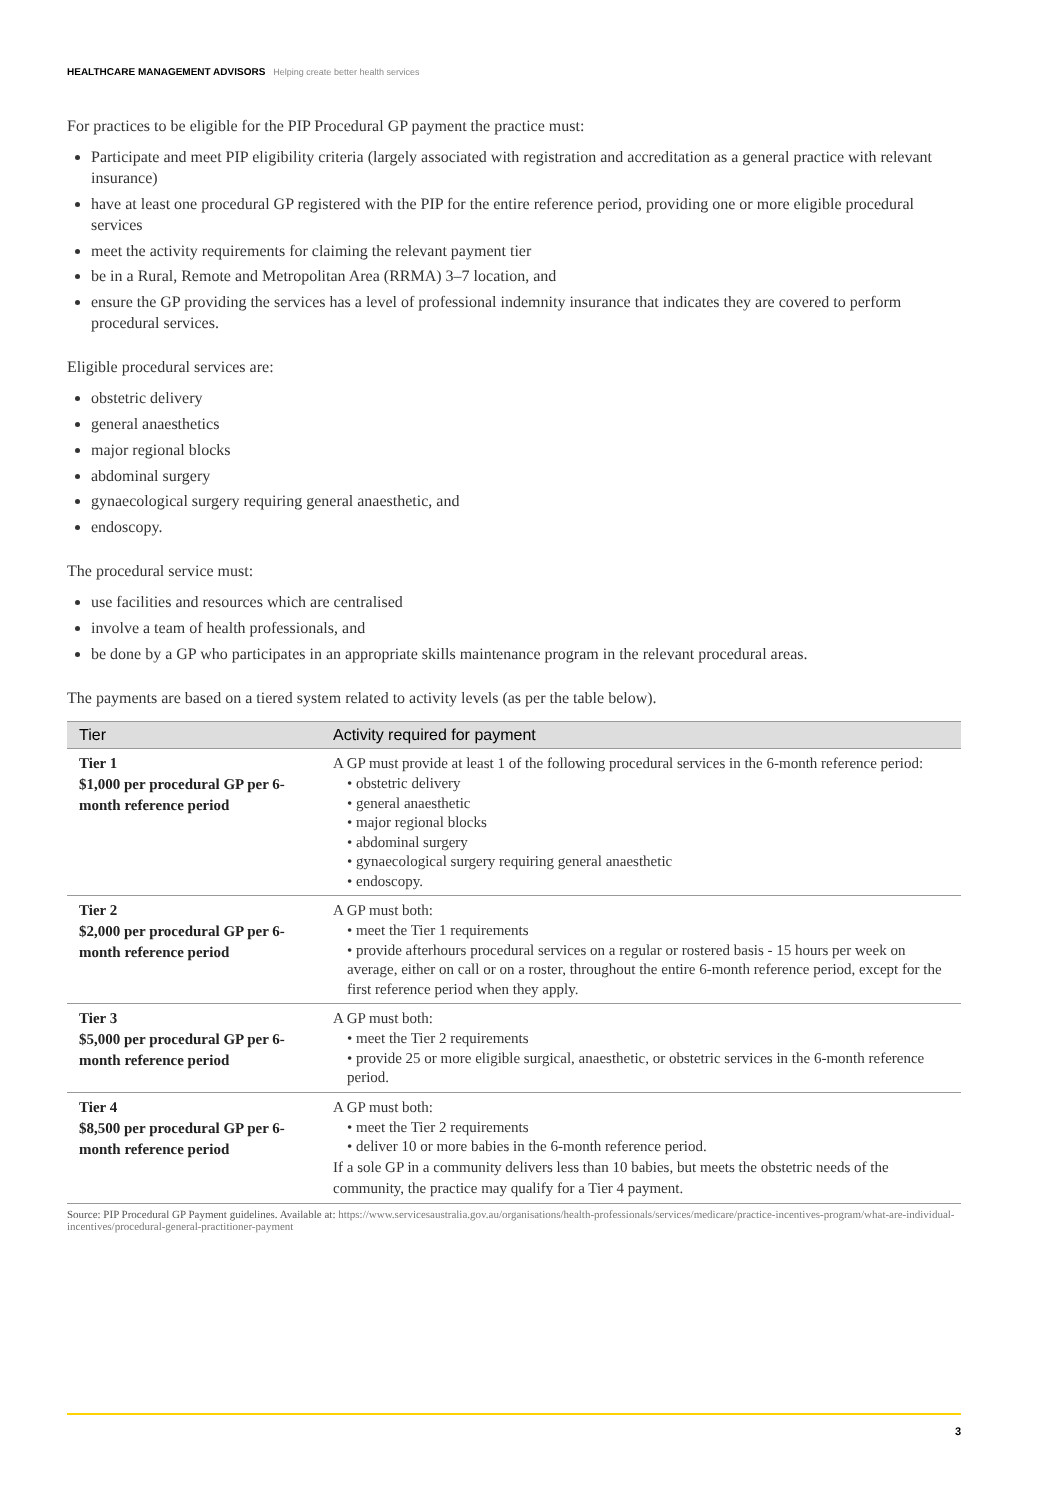HEALTHCARE MANAGEMENT ADVISORS Helping create better health services
For practices to be eligible for the PIP Procedural GP payment the practice must:
Participate and meet PIP eligibility criteria (largely associated with registration and accreditation as a general practice with relevant insurance)
have at least one procedural GP registered with the PIP for the entire reference period, providing one or more eligible procedural services
meet the activity requirements for claiming the relevant payment tier
be in a Rural, Remote and Metropolitan Area (RRMA) 3–7 location, and
ensure the GP providing the services has a level of professional indemnity insurance that indicates they are covered to perform procedural services.
Eligible procedural services are:
obstetric delivery
general anaesthetics
major regional blocks
abdominal surgery
gynaecological surgery requiring general anaesthetic, and
endoscopy.
The procedural service must:
use facilities and resources which are centralised
involve a team of health professionals, and
be done by a GP who participates in an appropriate skills maintenance program in the relevant procedural areas.
The payments are based on a tiered system related to activity levels (as per the table below).
| Tier | Activity required for payment |
| --- | --- |
| Tier 1 $1,000 per procedural GP per 6-month reference period | A GP must provide at least 1 of the following procedural services in the 6-month reference period: • obstetric delivery • general anaesthetic • major regional blocks • abdominal surgery • gynaecological surgery requiring general anaesthetic • endoscopy. |
| Tier 2 $2,000 per procedural GP per 6-month reference period | A GP must both: • meet the Tier 1 requirements • provide afterhours procedural services on a regular or rostered basis - 15 hours per week on average, either on call or on a roster, throughout the entire 6-month reference period, except for the first reference period when they apply. |
| Tier 3 $5,000 per procedural GP per 6-month reference period | A GP must both: • meet the Tier 2 requirements • provide 25 or more eligible surgical, anaesthetic, or obstetric services in the 6-month reference period. |
| Tier 4 $8,500 per procedural GP per 6-month reference period | A GP must both: • meet the Tier 2 requirements • deliver 10 or more babies in the 6-month reference period. If a sole GP in a community delivers less than 10 babies, but meets the obstetric needs of the community, the practice may qualify for a Tier 4 payment. |
Source: PIP Procedural GP Payment guidelines. Available at: https://www.servicesaustralia.gov.au/organisations/health-professionals/services/medicare/practice-incentives-program/what-are-individual-incentives/procedural-general-practitioner-payment
3